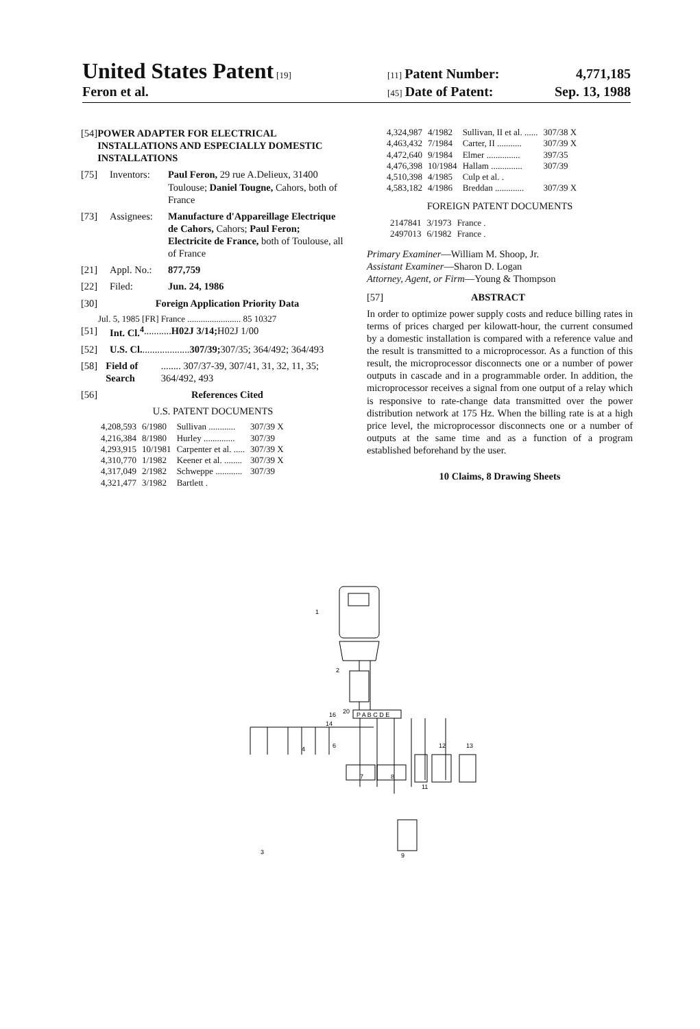United States Patent [19] [11] Patent Number: 4,771,185
Feron et al. [45] Date of Patent: Sep. 13, 1988
[54] POWER ADAPTER FOR ELECTRICAL INSTALLATIONS AND ESPECIALLY DOMESTIC INSTALLATIONS
[75] Inventors: Paul Feron, 29 rue A.Delieux, 31400 Toulouse; Daniel Tougne, Cahors, both of France
[73] Assignees: Manufacture d'Appareillage Electrique de Cahors, Cahors; Paul Feron; Electricite de France, both of Toulouse, all of France
[21] Appl. No.: 877,759
[22] Filed: Jun. 24, 1986
[30] Foreign Application Priority Data
Jul. 5, 1985 [FR] France ........................ 85 10327
[51] Int. Cl.<sup>4</sup> ........... H02J 3/14; H02J 1/00
[52] U.S. Cl. ................... 307/39; 307/35; 364/492; 364/493
[58] Field of Search ........ 307/37-39, 307/41, 31, 32, 11, 35; 364/492, 493
[56] References Cited
U.S. PATENT DOCUMENTS
| 4,208,593 | 6/1980 | Sullivan ............ | 307/39 X |
| 4,216,384 | 8/1980 | Hurley .............. | 307/39 |
| 4,293,915 | 10/1981 | Carpenter et al. ..... | 307/39 X |
| 4,310,770 | 1/1982 | Keener et al. ........ | 307/39 X |
| 4,317,049 | 2/1982 | Schweppe ............ | 307/39 |
| 4,321,477 | 3/1982 | Bartlett . | |
| 4,324,987 | 4/1982 | Sullivan, II et al. ...... | 307/38 X |
| 4,463,432 | 7/1984 | Carter, II ........... | 307/39 X |
| 4,472,640 | 9/1984 | Elmer ............... | 397/35 |
| 4,476,398 | 10/1984 | Hallam .............. | 307/39 |
| 4,510,398 | 4/1985 | Culp et al. . | |
| 4,583,182 | 4/1986 | Breddan ............. | 307/39 X |
FOREIGN PATENT DOCUMENTS
| 2147841 | 3/1973 | France . |
| 2497013 | 6/1982 | France . |
Primary Examiner—William M. Shoop, Jr.
Assistant Examiner—Sharon D. Logan
Attorney, Agent, or Firm—Young & Thompson
[57] ABSTRACT
In order to optimize power supply costs and reduce billing rates in terms of prices charged per kilowatt-hour, the current consumed by a domestic installation is compared with a reference value and the result is transmitted to a microprocessor. As a function of this result, the microprocessor disconnects one or a number of power outputs in cascade and in a programmable order. In addition, the microprocessor receives a signal from one output of a relay which is responsive to rate-change data transmitted over the power distribution network at 175 Hz. When the billing rate is at a high price level, the microprocessor disconnects one or a number of outputs at the same time and as a function of a program established beforehand by the user.
10 Claims, 8 Drawing Sheets
1
2
20
16
14
P A B C D E
7
8
9
11
12
13
3
4
6